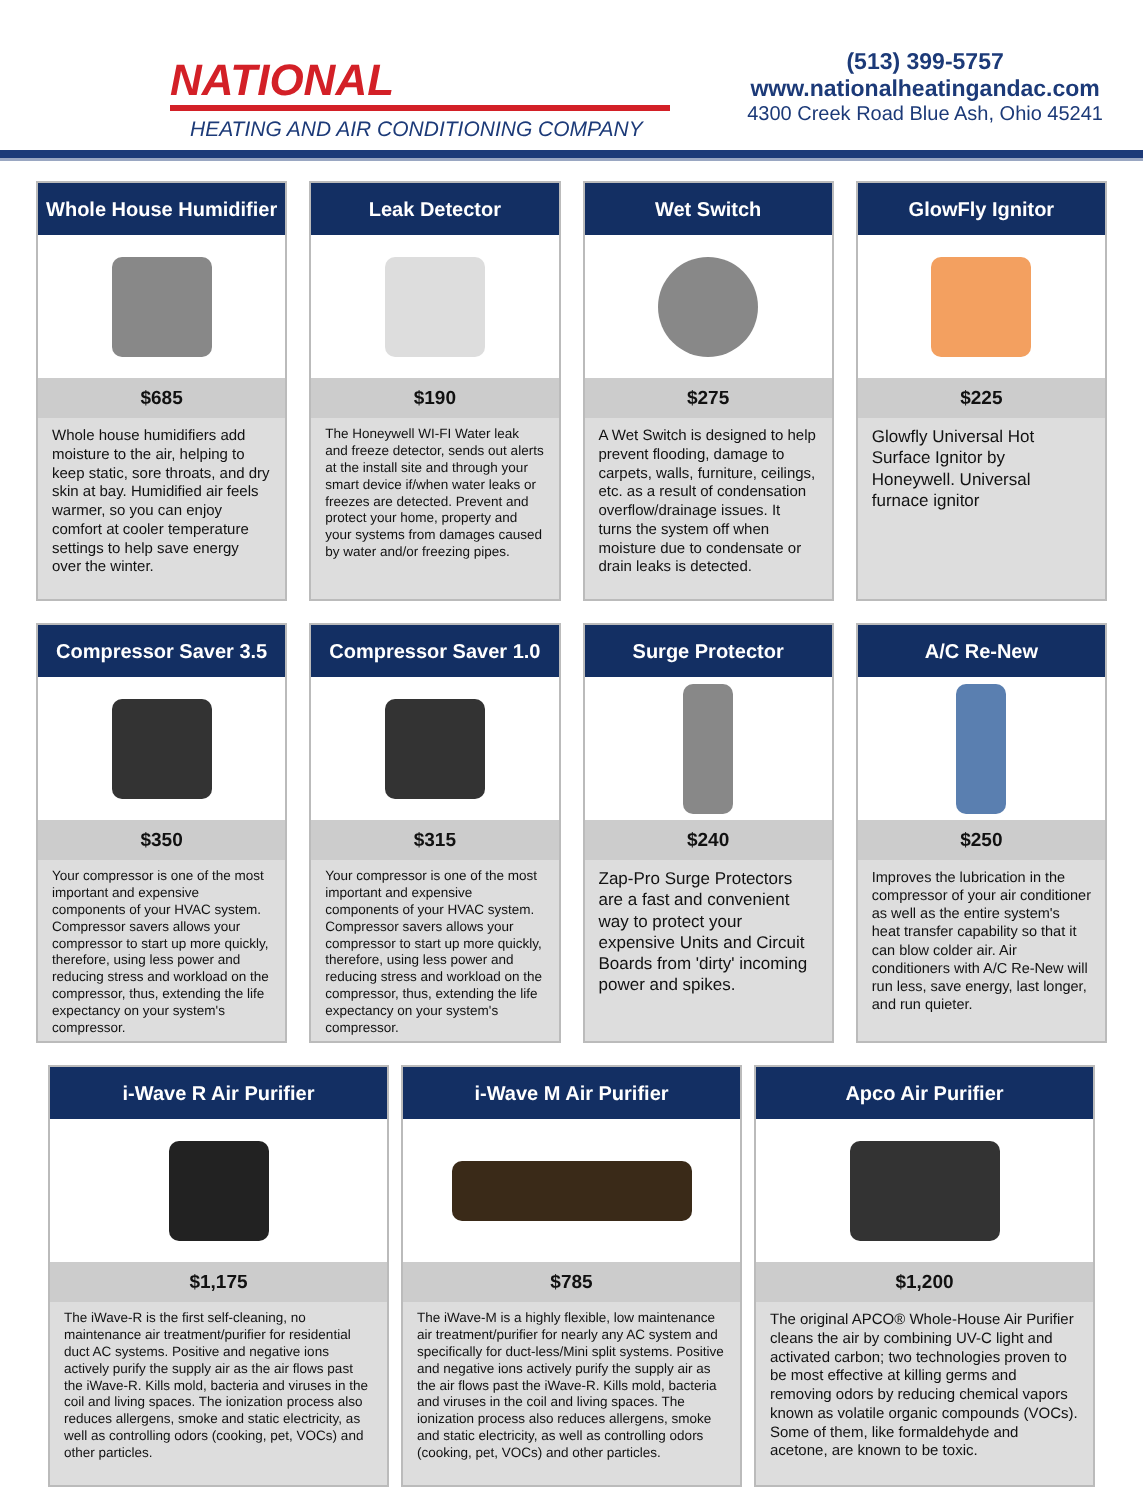NATIONAL
HEATING AND AIR CONDITIONING COMPANY
(513) 399-5757
www.nationalheatingandac.com
4300 Creek Road Blue Ash, Ohio 45241
Whole House Humidifier
$685
Whole house humidifiers add moisture to the air, helping to keep static, sore throats, and dry skin at bay. Humidified air feels warmer, so you can enjoy comfort at cooler temperature settings to help save energy over the winter.
Leak Detector
$190
The Honeywell WI-FI Water leak and freeze detector, sends out alerts at the install site and through your smart device if/when water leaks or freezes are detected. Prevent and protect your home, property and your systems from damages caused by water and/or freezing pipes.
Wet Switch
$275
A Wet Switch is designed to help prevent flooding, damage to carpets, walls, furniture, ceilings, etc. as a result of condensation overflow/drainage issues. It turns the system off when moisture due to condensate or drain leaks is detected.
GlowFly Ignitor
$225
Glowfly Universal Hot Surface Ignitor by Honeywell. Universal furnace ignitor
Compressor Saver 3.5
$350
Your compressor is one of the most important and expensive components of your HVAC system. Compressor savers allows your compressor to start up more quickly, therefore, using less power and reducing stress and workload on the compressor, thus, extending the life expectancy on your system's compressor.
Compressor Saver 1.0
$315
Your compressor is one of the most important and expensive components of your HVAC system. Compressor savers allows your compressor to start up more quickly, therefore, using less power and reducing stress and workload on the compressor, thus, extending the life expectancy on your system's compressor.
Surge Protector
$240
Zap-Pro Surge Protectors are a fast and convenient way to protect your expensive Units and Circuit Boards from 'dirty' incoming power and spikes.
A/C Re-New
$250
Improves the lubrication in the compressor of your air conditioner as well as the entire system's heat transfer capability so that it can blow colder air. Air conditioners with A/C Re-New will run less, save energy, last longer, and run quieter.
i-Wave R Air Purifier
$1,175
The iWave-R is the first self-cleaning, no maintenance air treatment/purifier for residential duct AC systems. Positive and negative ions actively purify the supply air as the air flows past the iWave-R. Kills mold, bacteria and viruses in the coil and living spaces. The ionization process also reduces allergens, smoke and static electricity, as well as controlling odors (cooking, pet, VOCs) and other particles.
i-Wave M Air Purifier
$785
The iWave-M is a highly flexible, low maintenance air treatment/purifier for nearly any AC system and specifically for duct-less/Mini split systems. Positive and negative ions actively purify the supply air as the air flows past the iWave-R. Kills mold, bacteria and viruses in the coil and living spaces. The ionization process also reduces allergens, smoke and static electricity, as well as controlling odors (cooking, pet, VOCs) and other particles.
Apco Air Purifier
$1,200
The original APCO® Whole-House Air Purifier cleans the air by combining UV-C light and activated carbon; two technologies proven to be most effective at killing germs and removing odors by reducing chemical vapors known as volatile organic compounds (VOCs). Some of them, like formaldehyde and acetone, are known to be toxic.